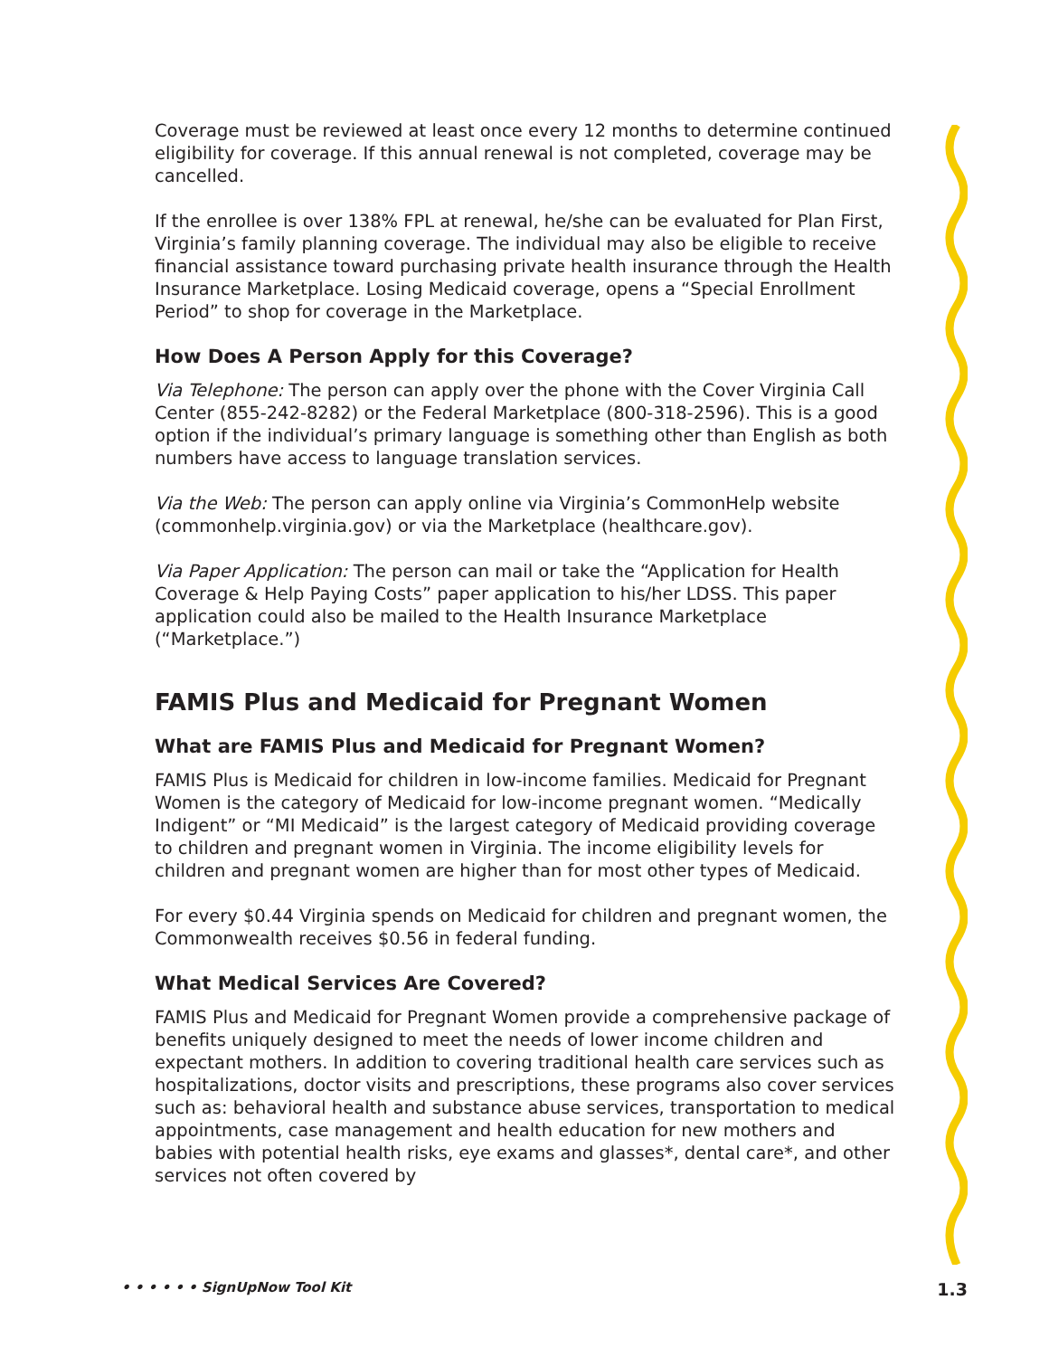Coverage must be reviewed at least once every 12 months to determine continued eligibility for coverage. If this annual renewal is not completed, coverage may be cancelled.
If the enrollee is over 138% FPL at renewal, he/she can be evaluated for Plan First, Virginia’s family planning coverage. The individual may also be eligible to receive financial assistance toward purchasing private health insurance through the Health Insurance Marketplace. Losing Medicaid coverage, opens a “Special Enrollment Period” to shop for coverage in the Marketplace.
How Does A Person Apply for this Coverage?
Via Telephone: The person can apply over the phone with the Cover Virginia Call Center (855-242-8282) or the Federal Marketplace (800-318-2596). This is a good option if the individual’s primary language is something other than English as both numbers have access to language translation services.
Via the Web: The person can apply online via Virginia’s CommonHelp website (commonhelp.virginia.gov) or via the Marketplace (healthcare.gov).
Via Paper Application: The person can mail or take the “Application for Health Coverage & Help Paying Costs” paper application to his/her LDSS. This paper application could also be mailed to the Health Insurance Marketplace (“Marketplace.”)
FAMIS Plus and Medicaid for Pregnant Women
What are FAMIS Plus and Medicaid for Pregnant Women?
FAMIS Plus is Medicaid for children in low-income families. Medicaid for Pregnant Women is the category of Medicaid for low-income pregnant women. “Medically Indigent” or “MI Medicaid” is the largest category of Medicaid providing coverage to children and pregnant women in Virginia. The income eligibility levels for children and pregnant women are higher than for most other types of Medicaid.
For every $0.44 Virginia spends on Medicaid for children and pregnant women, the Commonwealth receives $0.56 in federal funding.
What Medical Services Are Covered?
FAMIS Plus and Medicaid for Pregnant Women provide a comprehensive package of benefits uniquely designed to meet the needs of lower income children and expectant mothers. In addition to covering traditional health care services such as hospitalizations, doctor visits and prescriptions, these programs also cover services such as: behavioral health and substance abuse services, transportation to medical appointments, case management and health education for new mothers and babies with potential health risks, eye exams and glasses*, dental care*, and other services not often covered by
• • • • • • SignUpNow Tool Kit 1.3